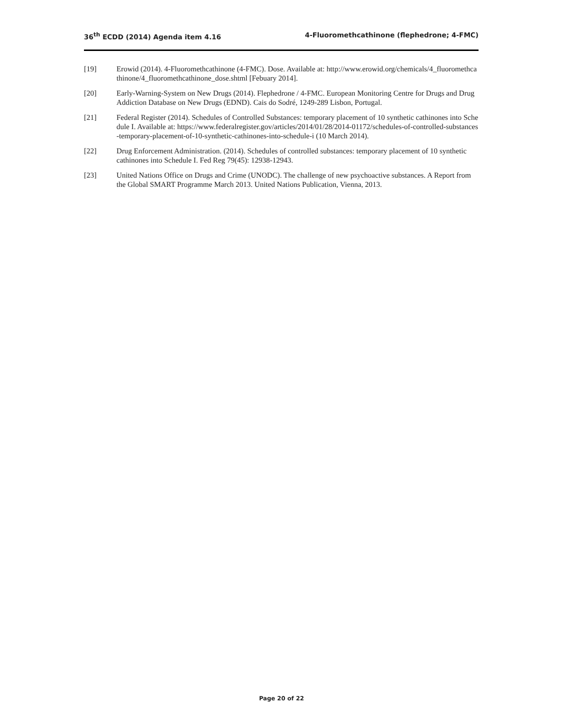36<sup>th</sup> ECDD (2014) Agenda item 4.16 4-Fluoromethcathinone (flephedrone; 4-FMC)
[19] Erowid (2014). 4-Fluoromethcathinone (4-FMC). Dose. Available at: http://www.erowid.org/chemicals/4_fluoromethcathinone/4_fluoromethcathinone_dose.shtml [Febuary 2014].
[20] Early-Warning-System on New Drugs (2014). Flephedrone / 4-FMC. European Monitoring Centre for Drugs and Drug Addiction Database on New Drugs (EDND). Cais do Sodré, 1249-289 Lisbon, Portugal.
[21] Federal Register (2014). Schedules of Controlled Substances: temporary placement of 10 synthetic cathinones into Schedule I. Available at: https://www.federalregister.gov/articles/2014/01/28/2014-01172/schedules-of-controlled-substances-temporary-placement-of-10-synthetic-cathinones-into-schedule-i (10 March 2014).
[22] Drug Enforcement Administration. (2014). Schedules of controlled substances: temporary placement of 10 synthetic cathinones into Schedule I. Fed Reg 79(45): 12938-12943.
[23] United Nations Office on Drugs and Crime (UNODC). The challenge of new psychoactive substances. A Report from the Global SMART Programme March 2013. United Nations Publication, Vienna, 2013.
Page 20 of 22